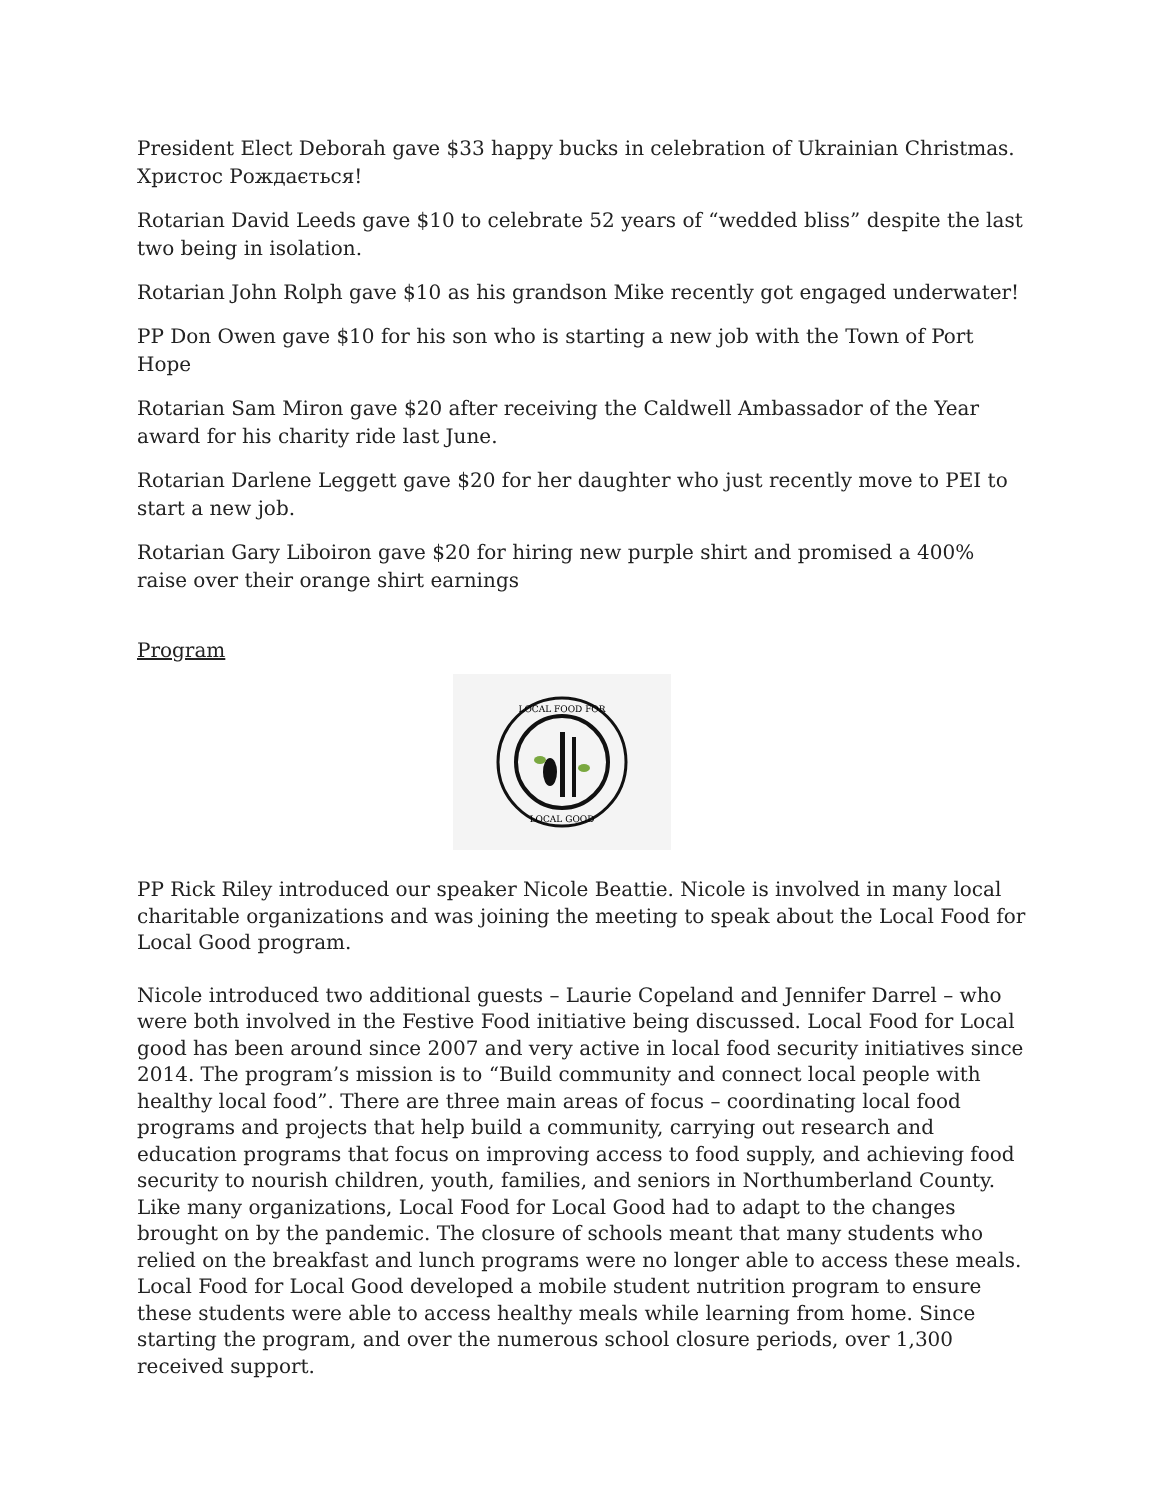President Elect Deborah gave $33 happy bucks in celebration of Ukrainian Christmas. Христос Рождається!
Rotarian David Leeds gave $10 to celebrate 52 years of “wedded bliss” despite the last two being in isolation.
Rotarian John Rolph gave $10 as his grandson Mike recently got engaged underwater!
PP Don Owen gave $10 for his son who is starting a new job with the Town of Port Hope
Rotarian Sam Miron gave $20 after receiving the Caldwell Ambassador of the Year award for his charity ride last June.
Rotarian Darlene Leggett gave $20 for her daughter who just recently move to PEI to start a new job.
Rotarian Gary Liboiron gave $20 for hiring new purple shirt and promised a 400% raise over their orange shirt earnings
Program
LOCAL FOOD FOR
LOCAL GOOD
PP Rick Riley introduced our speaker Nicole Beattie. Nicole is involved in many local charitable organizations and was joining the meeting to speak about the Local Food for Local Good program.
Nicole introduced two additional guests – Laurie Copeland and Jennifer Darrel – who were both involved in the Festive Food initiative being discussed. Local Food for Local good has been around since 2007 and very active in local food security initiatives since 2014. The program’s mission is to “Build community and connect local people with healthy local food”. There are three main areas of focus – coordinating local food programs and projects that help build a community, carrying out research and education programs that focus on improving access to food supply, and achieving food security to nourish children, youth, families, and seniors in Northumberland County. Like many organizations, Local Food for Local Good had to adapt to the changes brought on by the pandemic. The closure of schools meant that many students who relied on the breakfast and lunch programs were no longer able to access these meals. Local Food for Local Good developed a mobile student nutrition program to ensure these students were able to access healthy meals while learning from home. Since starting the program, and over the numerous school closure periods, over 1,300 received support.